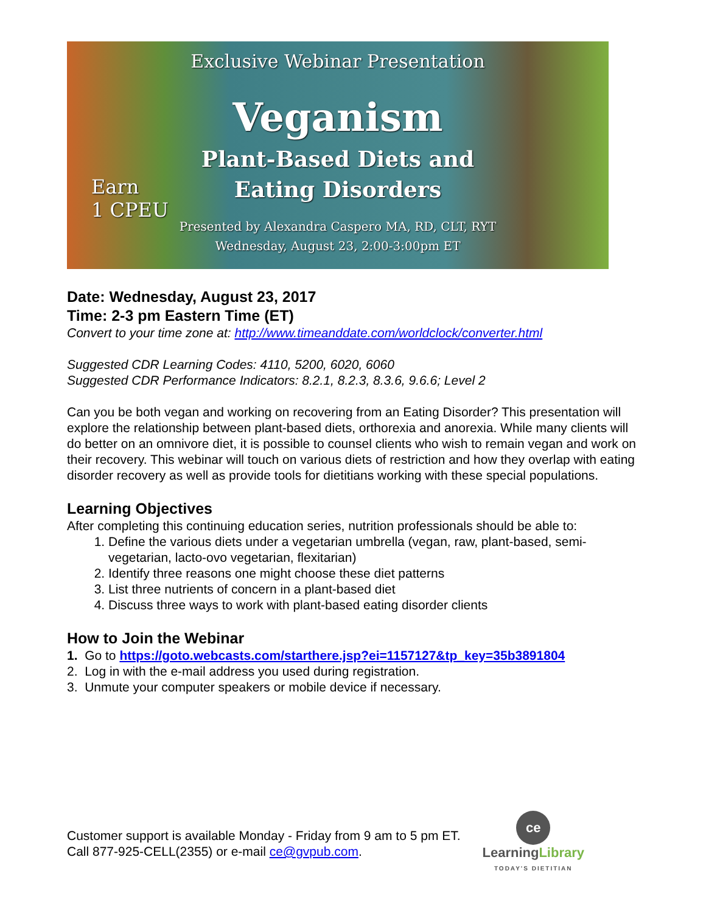Exclusive Webinar Presentation
Veganism
Plant-Based Diets and
Eating Disorders
Presented by Alexandra Caspero MA, RD, CLT, RYT
Wednesday, August 23, 2:00-3:00pm ET
Earn
1 CPEU
Date: Wednesday, August 23, 2017
Time: 2-3 pm Eastern Time (ET)
Convert to your time zone at: http://www.timeanddate.com/worldclock/converter.html
Suggested CDR Learning Codes: 4110, 5200, 6020, 6060
Suggested CDR Performance Indicators: 8.2.1, 8.2.3, 8.3.6, 9.6.6; Level 2
Can you be both vegan and working on recovering from an Eating Disorder? This presentation will explore the relationship between plant-based diets, orthorexia and anorexia. While many clients will do better on an omnivore diet, it is possible to counsel clients who wish to remain vegan and work on their recovery. This webinar will touch on various diets of restriction and how they overlap with eating disorder recovery as well as provide tools for dietitians working with these special populations.
Learning Objectives
After completing this continuing education series, nutrition professionals should be able to:
1. Define the various diets under a vegetarian umbrella (vegan, raw, plant-based, semi-vegetarian, lacto-ovo vegetarian, flexitarian)
2. Identify three reasons one might choose these diet patterns
3. List three nutrients of concern in a plant-based diet
4. Discuss three ways to work with plant-based eating disorder clients
How to Join the Webinar
1. Go to https://goto.webcasts.com/starthere.jsp?ei=1157127&tp_key=35b3891804
2. Log in with the e-mail address you used during registration.
3. Unmute your computer speakers or mobile device if necessary.
Customer support is available Monday - Friday from 9 am to 5 pm ET.
Call 877-925-CELL(2355) or e-mail ce@gvpub.com.
ce
LearningLibrary
TODAY'S DIETITIAN